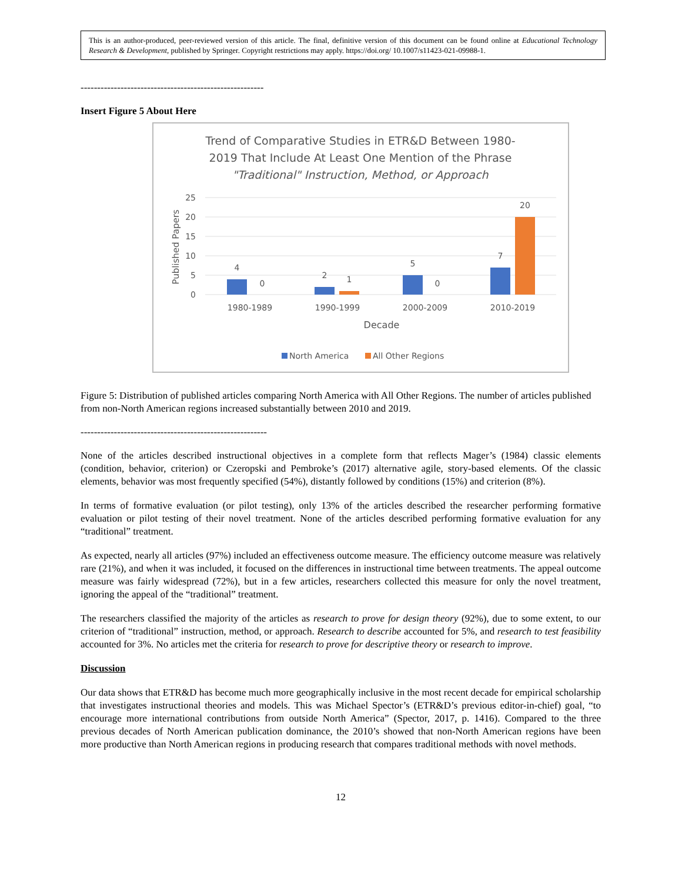This is an author-produced, peer-reviewed version of this article. The final, definitive version of this document can be found online at Educational Technology Research & Development, published by Springer. Copyright restrictions may apply. https://doi.org/ 10.1007/s11423-021-09988-1.
-------------------------------------------------------
Insert Figure 5 About Here
Trend of Comparative Studies in ETR&D Between 1980-
2019 That Include At Least One Mention of the Phrase
"Traditional" Instruction, Method, or Approach
25
20
15
10
5
0
Published Papers
4
0
2
1
5
0
7
20
1980-1989
1990-1999
2000-2009
2010-2019
Decade
North America
All Other Regions
Figure 5: Distribution of published articles comparing North America with All Other Regions. The number of articles published from non-North American regions increased substantially between 2010 and 2019.
--------------------------------------------------------
None of the articles described instructional objectives in a complete form that reflects Mager’s (1984) classic elements (condition, behavior, criterion) or Czeropski and Pembroke’s (2017) alternative agile, story-based elements. Of the classic elements, behavior was most frequently specified (54%), distantly followed by conditions (15%) and criterion (8%).
In terms of formative evaluation (or pilot testing), only 13% of the articles described the researcher performing formative evaluation or pilot testing of their novel treatment. None of the articles described performing formative evaluation for any “traditional” treatment.
As expected, nearly all articles (97%) included an effectiveness outcome measure. The efficiency outcome measure was relatively rare (21%), and when it was included, it focused on the differences in instructional time between treatments. The appeal outcome measure was fairly widespread (72%), but in a few articles, researchers collected this measure for only the novel treatment, ignoring the appeal of the “traditional” treatment.
The researchers classified the majority of the articles as research to prove for design theory (92%), due to some extent, to our criterion of “traditional” instruction, method, or approach. Research to describe accounted for 5%, and research to test feasibility accounted for 3%. No articles met the criteria for research to prove for descriptive theory or research to improve.
Discussion
Our data shows that ETR&D has become much more geographically inclusive in the most recent decade for empirical scholarship that investigates instructional theories and models. This was Michael Spector’s (ETR&D’s previous editor-in-chief) goal, “to encourage more international contributions from outside North America” (Spector, 2017, p. 1416). Compared to the three previous decades of North American publication dominance, the 2010’s showed that non-North American regions have been more productive than North American regions in producing research that compares traditional methods with novel methods.
12